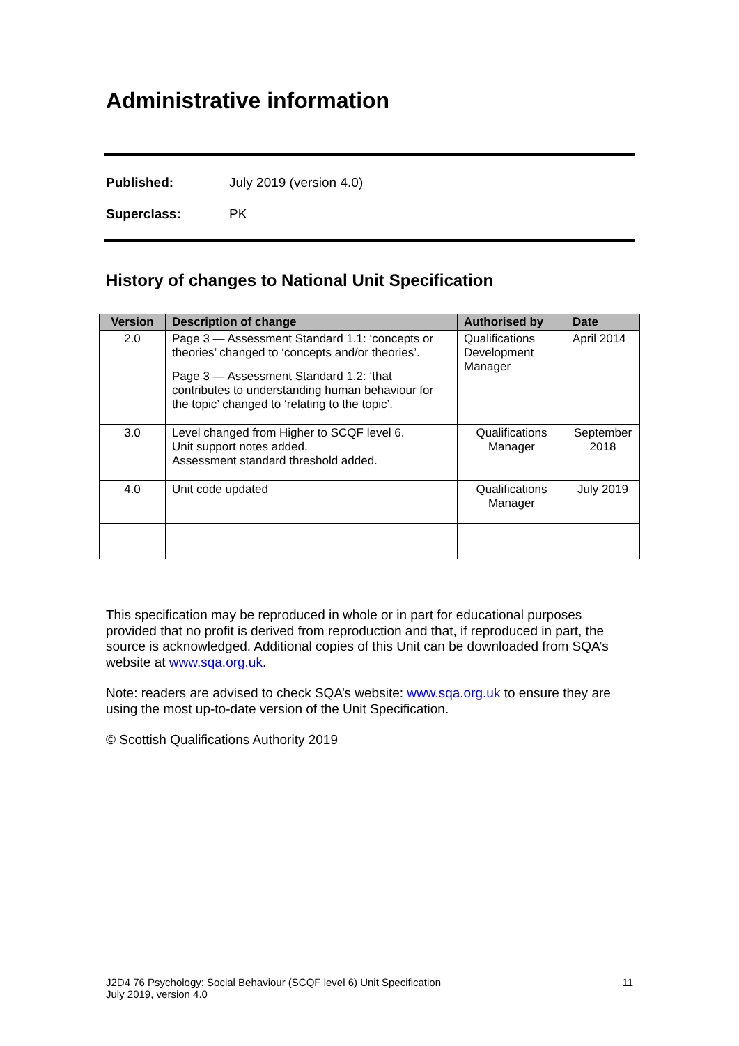Administrative information
Published: July 2019 (version 4.0)
Superclass: PK
History of changes to National Unit Specification
| Version | Description of change | Authorised by | Date |
| --- | --- | --- | --- |
| 2.0 | Page 3 — Assessment Standard 1.1: ‘concepts or theories’ changed to ‘concepts and/or theories’. Page 3 — Assessment Standard 1.2: ‘that contributes to understanding human behaviour for the topic’ changed to ‘relating to the topic’. | Qualifications Development Manager | April 2014 |
| 3.0 | Level changed from Higher to SCQF level 6. Unit support notes added. Assessment standard threshold added. | Qualifications Manager | September 2018 |
| 4.0 | Unit code updated | Qualifications Manager | July 2019 |
This specification may be reproduced in whole or in part for educational purposes provided that no profit is derived from reproduction and that, if reproduced in part, the source is acknowledged. Additional copies of this Unit can be downloaded from SQA’s website at www.sqa.org.uk.
Note: readers are advised to check SQA’s website: www.sqa.org.uk to ensure they are using the most up-to-date version of the Unit Specification.
© Scottish Qualifications Authority 2019
J2D4 76 Psychology: Social Behaviour (SCQF level 6) Unit Specification
July 2019, version 4.0 11